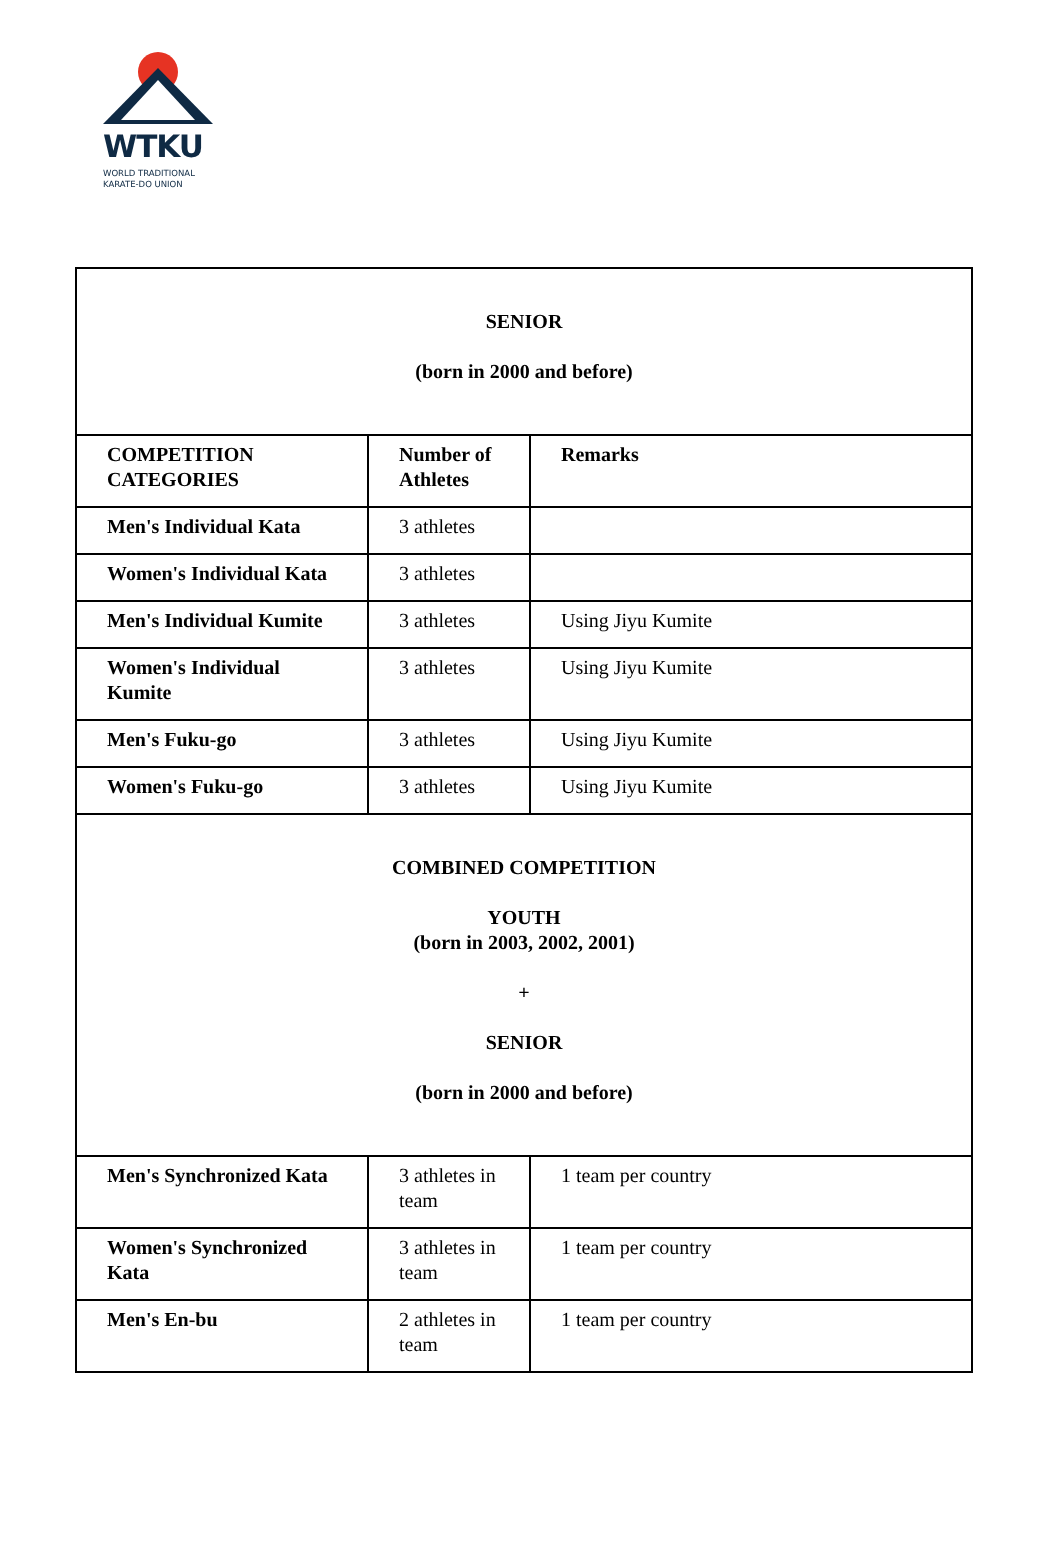WTKU
WORLD TRADITIONAL
KARATE-DO UNION
| SENIOR (born in 2000 and before) | | |
| COMPETITION CATEGORIES | Number of Athletes | Remarks |
| Men's Individual Kata | 3 athletes | |
| Women's Individual Kata | 3 athletes | |
| Men's Individual Kumite | 3 athletes | Using Jiyu Kumite |
| Women's Individual Kumite | 3 athletes | Using Jiyu Kumite |
| Men's Fuku-go | 3 athletes | Using Jiyu Kumite |
| Women's Fuku-go | 3 athletes | Using Jiyu Kumite |
| COMBINED COMPETITION YOUTH (born in 2003, 2002, 2001) + SENIOR (born in 2000 and before) | | |
| Men's Synchronized Kata | 3 athletes in team | 1 team per country |
| Women's Synchronized Kata | 3 athletes in team | 1 team per country |
| Men's En-bu | 2 athletes in team | 1 team per country |